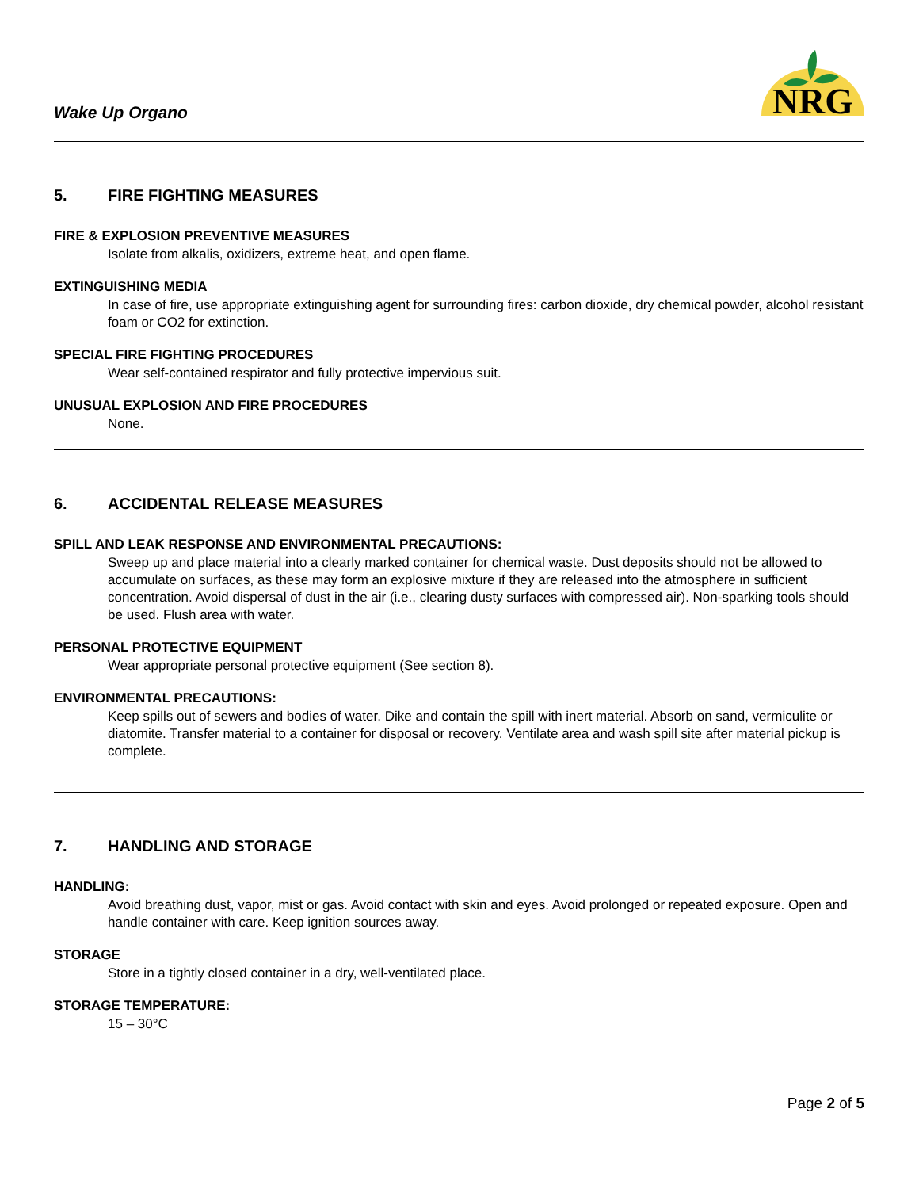Wake Up Organo
NRG
5. FIRE FIGHTING MEASURES
FIRE & EXPLOSION PREVENTIVE MEASURES
Isolate from alkalis, oxidizers, extreme heat, and open flame.
EXTINGUISHING MEDIA
In case of fire, use appropriate extinguishing agent for surrounding fires: carbon dioxide, dry chemical powder, alcohol resistant foam or CO2 for extinction.
SPECIAL FIRE FIGHTING PROCEDURES
Wear self-contained respirator and fully protective impervious suit.
UNUSUAL EXPLOSION AND FIRE PROCEDURES
None.
6. ACCIDENTAL RELEASE MEASURES
SPILL AND LEAK RESPONSE AND ENVIRONMENTAL PRECAUTIONS:
Sweep up and place material into a clearly marked container for chemical waste. Dust deposits should not be allowed to accumulate on surfaces, as these may form an explosive mixture if they are released into the atmosphere in sufficient concentration. Avoid dispersal of dust in the air (i.e., clearing dusty surfaces with compressed air). Non-sparking tools should be used. Flush area with water.
PERSONAL PROTECTIVE EQUIPMENT
Wear appropriate personal protective equipment (See section 8).
ENVIRONMENTAL PRECAUTIONS:
Keep spills out of sewers and bodies of water. Dike and contain the spill with inert material. Absorb on sand, vermiculite or diatomite. Transfer material to a container for disposal or recovery. Ventilate area and wash spill site after material pickup is complete.
7. HANDLING AND STORAGE
HANDLING:
Avoid breathing dust, vapor, mist or gas. Avoid contact with skin and eyes. Avoid prolonged or repeated exposure. Open and handle container with care. Keep ignition sources away.
STORAGE
Store in a tightly closed container in a dry, well-ventilated place.
STORAGE TEMPERATURE:
15 – 30°C
Page 2 of 5